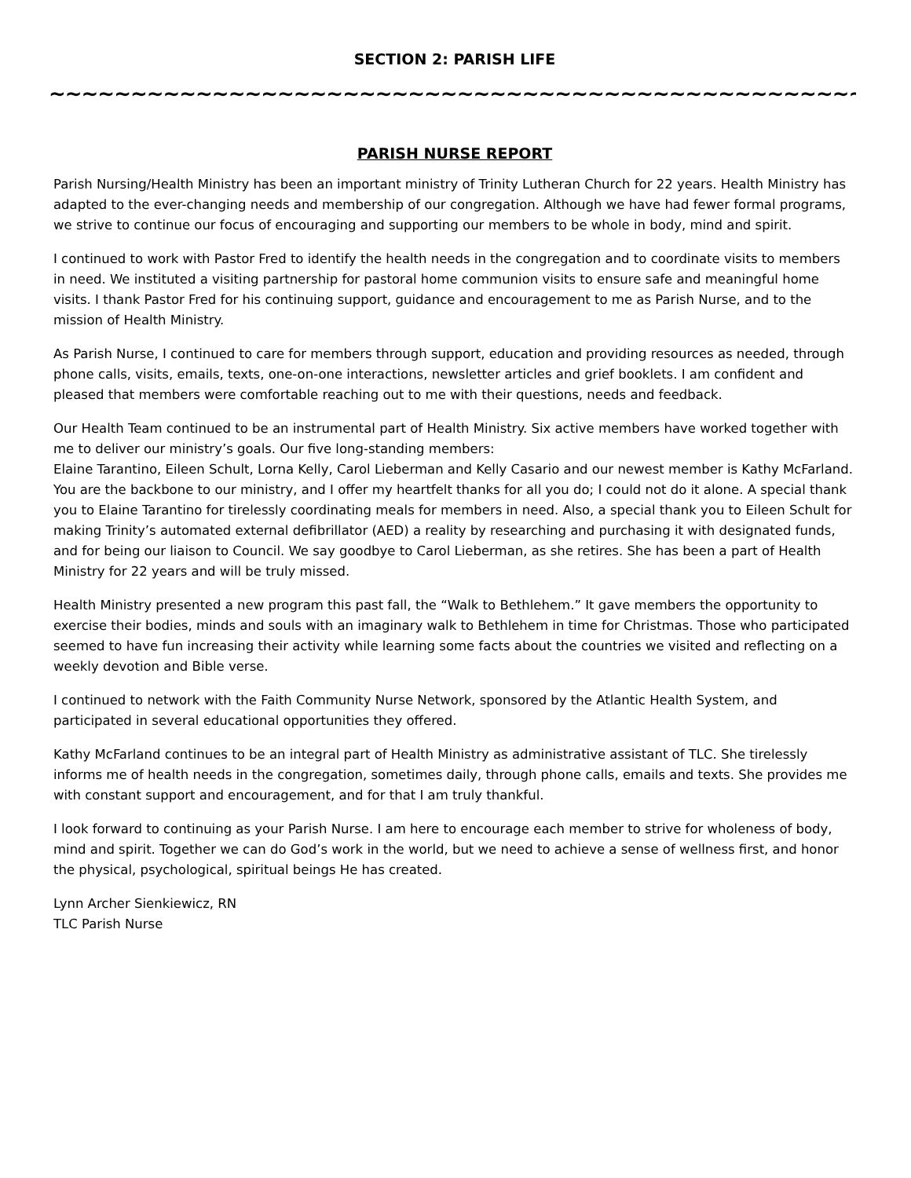SECTION 2: PARISH LIFE
~~~~~~~~~~~~~~~~~~~~~~~~~~~~~~~~~~~~~~~~~~~~~~~~~~~~~~~~~~~~~~~~
PARISH NURSE REPORT
Parish Nursing/Health Ministry has been an important ministry of Trinity Lutheran Church for 22 years. Health Ministry has adapted to the ever-changing needs and membership of our congregation. Although we have had fewer formal programs, we strive to continue our focus of encouraging and supporting our members to be whole in body, mind and spirit.
I continued to work with Pastor Fred to identify the health needs in the congregation and to coordinate visits to members in need. We instituted a visiting partnership for pastoral home communion visits to ensure safe and meaningful home visits. I thank Pastor Fred for his continuing support, guidance and encouragement to me as Parish Nurse, and to the mission of Health Ministry.
As Parish Nurse, I continued to care for members through support, education and providing resources as needed, through phone calls, visits, emails, texts, one-on-one interactions, newsletter articles and grief booklets. I am confident and pleased that members were comfortable reaching out to me with their questions, needs and feedback.
Our Health Team continued to be an instrumental part of Health Ministry. Six active members have worked together with me to deliver our ministry’s goals. Our five long-standing members:
Elaine Tarantino, Eileen Schult, Lorna Kelly, Carol Lieberman and Kelly Casario and our newest member is Kathy McFarland. You are the backbone to our ministry, and I offer my heartfelt thanks for all you do; I could not do it alone. A special thank you to Elaine Tarantino for tirelessly coordinating meals for members in need. Also, a special thank you to Eileen Schult for making Trinity’s automated external defibrillator (AED) a reality by researching and purchasing it with designated funds, and for being our liaison to Council. We say goodbye to Carol Lieberman, as she retires. She has been a part of Health Ministry for 22 years and will be truly missed.
Health Ministry presented a new program this past fall, the “Walk to Bethlehem.” It gave members the opportunity to exercise their bodies, minds and souls with an imaginary walk to Bethlehem in time for Christmas. Those who participated seemed to have fun increasing their activity while learning some facts about the countries we visited and reflecting on a weekly devotion and Bible verse.
I continued to network with the Faith Community Nurse Network, sponsored by the Atlantic Health System, and participated in several educational opportunities they offered.
Kathy McFarland continues to be an integral part of Health Ministry as administrative assistant of TLC. She tirelessly informs me of health needs in the congregation, sometimes daily, through phone calls, emails and texts. She provides me with constant support and encouragement, and for that I am truly thankful.
I look forward to continuing as your Parish Nurse. I am here to encourage each member to strive for wholeness of body, mind and spirit. Together we can do God’s work in the world, but we need to achieve a sense of wellness first, and honor the physical, psychological, spiritual beings He has created.
Lynn Archer Sienkiewicz, RN
TLC Parish Nurse